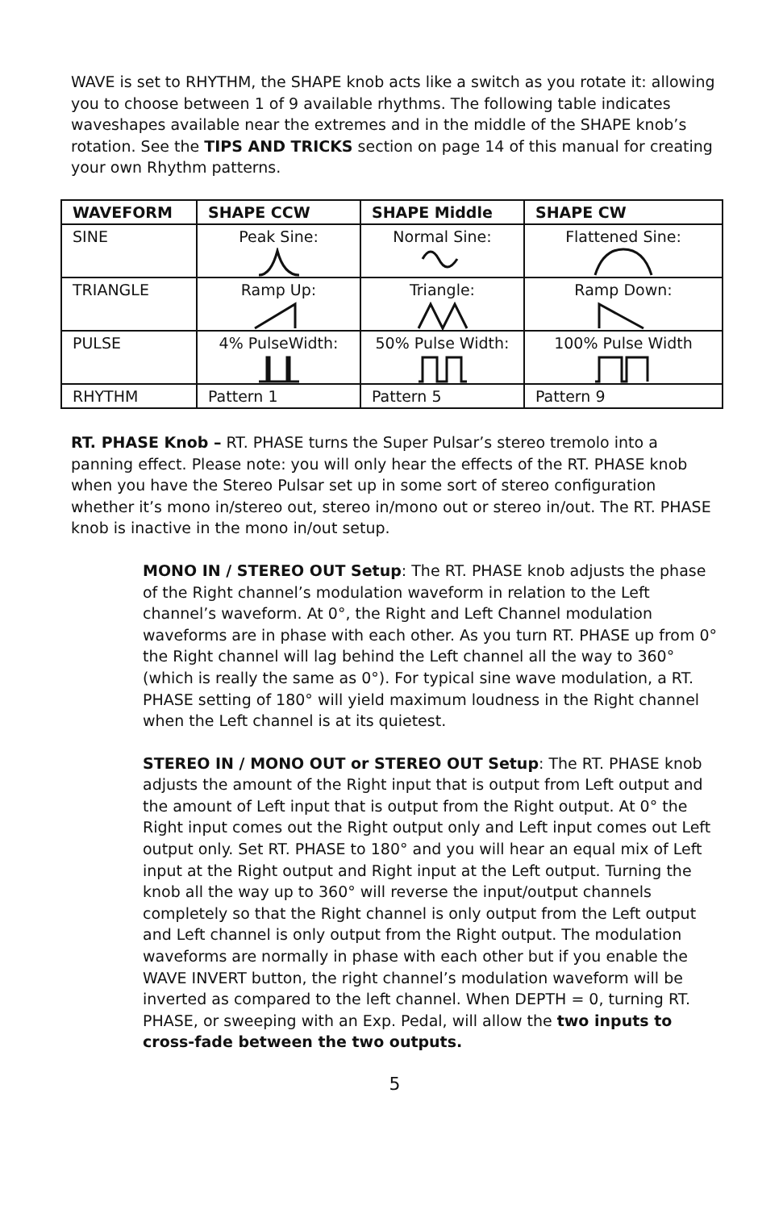WAVE is set to RHYTHM, the SHAPE knob acts like a switch as you rotate it: allowing you to choose between 1 of 9 available rhythms. The following table indicates waveshapes available near the extremes and in the middle of the SHAPE knob’s rotation. See the TIPS AND TRICKS section on page 14 of this manual for creating your own Rhythm patterns.
| WAVEFORM | SHAPE CCW | SHAPE Middle | SHAPE CW |
| --- | --- | --- | --- |
| SINE | Peak Sine: | Normal Sine: | Flattened Sine: |
| TRIANGLE | Ramp Up: | Triangle: | Ramp Down: |
| PULSE | 4% PulseWidth: | 50% Pulse Width: | 100% Pulse Width |
| RHYTHM | Pattern 1 | Pattern 5 | Pattern 9 |
RT. PHASE Knob – RT. PHASE turns the Super Pulsar’s stereo tremolo into a panning effect. Please note: you will only hear the effects of the RT. PHASE knob when you have the Stereo Pulsar set up in some sort of stereo configuration whether it’s mono in/stereo out, stereo in/mono out or stereo in/out. The RT. PHASE knob is inactive in the mono in/out setup.
MONO IN / STEREO OUT Setup: The RT. PHASE knob adjusts the phase of the Right channel’s modulation waveform in relation to the Left channel’s waveform. At 0°, the Right and Left Channel modulation waveforms are in phase with each other. As you turn RT. PHASE up from 0° the Right channel will lag behind the Left channel all the way to 360° (which is really the same as 0°). For typical sine wave modulation, a RT. PHASE setting of 180° will yield maximum loudness in the Right channel when the Left channel is at its quietest.
STEREO IN / MONO OUT or STEREO OUT Setup: The RT. PHASE knob adjusts the amount of the Right input that is output from Left output and the amount of Left input that is output from the Right output. At 0° the Right input comes out the Right output only and Left input comes out Left output only. Set RT. PHASE to 180° and you will hear an equal mix of Left input at the Right output and Right input at the Left output. Turning the knob all the way up to 360° will reverse the input/output channels completely so that the Right channel is only output from the Left output and Left channel is only output from the Right output. The modulation waveforms are normally in phase with each other but if you enable the WAVE INVERT button, the right channel’s modulation waveform will be inverted as compared to the left channel. When DEPTH = 0, turning RT. PHASE, or sweeping with an Exp. Pedal, will allow the two inputs to cross-fade between the two outputs.
5